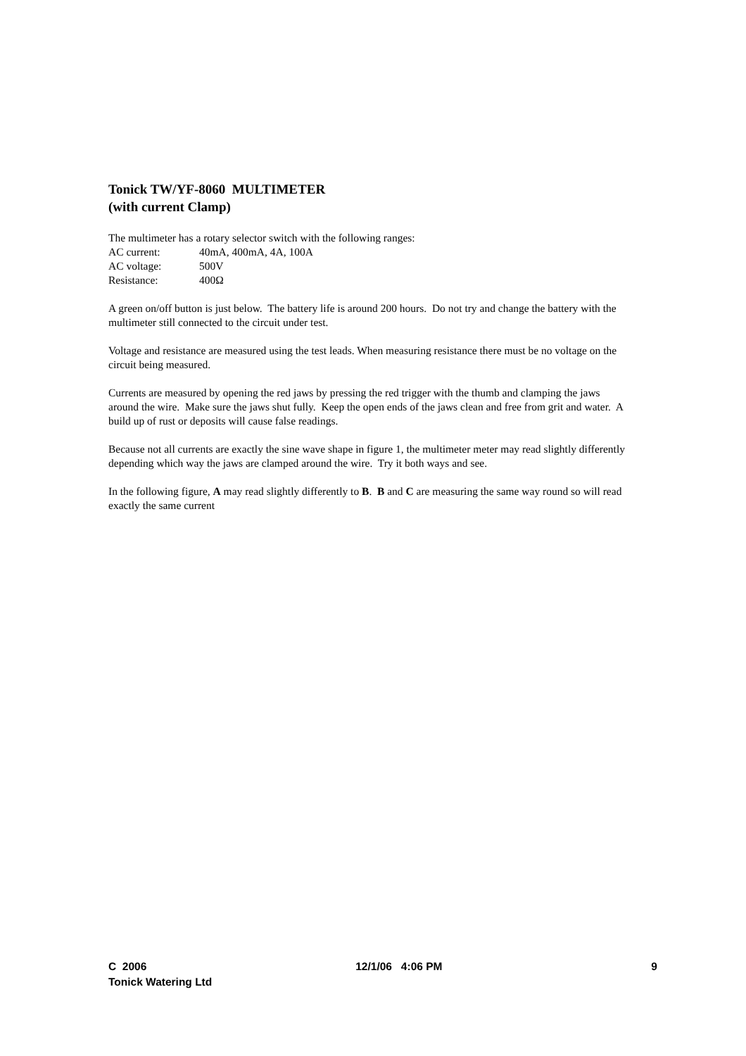Tonick TW/YF-8060 MULTIMETER
(with current Clamp)
The multimeter has a rotary selector switch with the following ranges:
AC current: 40mA, 400mA, 4A, 100A
AC voltage: 500V
Resistance: 400Ω
A green on/off button is just below. The battery life is around 200 hours. Do not try and change the battery with the multimeter still connected to the circuit under test.
Voltage and resistance are measured using the test leads. When measuring resistance there must be no voltage on the circuit being measured.
Currents are measured by opening the red jaws by pressing the red trigger with the thumb and clamping the jaws around the wire. Make sure the jaws shut fully. Keep the open ends of the jaws clean and free from grit and water. A build up of rust or deposits will cause false readings.
Because not all currents are exactly the sine wave shape in figure 1, the multimeter meter may read slightly differently depending which way the jaws are clamped around the wire. Try it both ways and see.
In the following figure, A may read slightly differently to B. B and C are measuring the same way round so will read exactly the same current
C 2006 12/1/06 4:06 PM 9
Tonick Watering Ltd